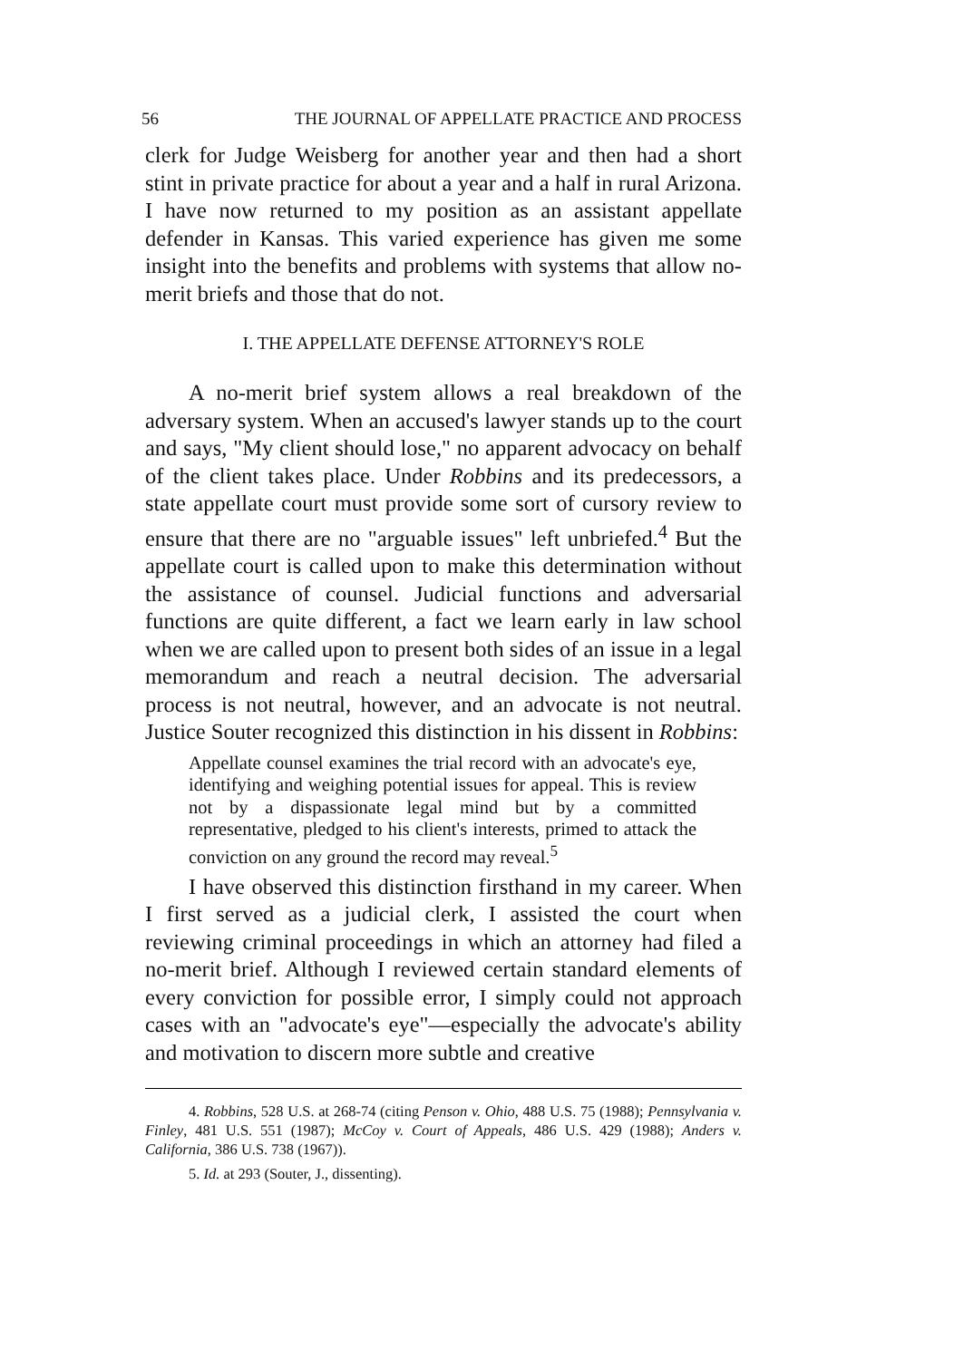56 THE JOURNAL OF APPELLATE PRACTICE AND PROCESS
clerk for Judge Weisberg for another year and then had a short stint in private practice for about a year and a half in rural Arizona. I have now returned to my position as an assistant appellate defender in Kansas. This varied experience has given me some insight into the benefits and problems with systems that allow no-merit briefs and those that do not.
I. THE APPELLATE DEFENSE ATTORNEY'S ROLE
A no-merit brief system allows a real breakdown of the adversary system. When an accused's lawyer stands up to the court and says, "My client should lose," no apparent advocacy on behalf of the client takes place. Under Robbins and its predecessors, a state appellate court must provide some sort of cursory review to ensure that there are no "arguable issues" left unbriefed.<sup>4</sup> But the appellate court is called upon to make this determination without the assistance of counsel. Judicial functions and adversarial functions are quite different, a fact we learn early in law school when we are called upon to present both sides of an issue in a legal memorandum and reach a neutral decision. The adversarial process is not neutral, however, and an advocate is not neutral. Justice Souter recognized this distinction in his dissent in Robbins:
Appellate counsel examines the trial record with an advocate's eye, identifying and weighing potential issues for appeal. This is review not by a dispassionate legal mind but by a committed representative, pledged to his client's interests, primed to attack the conviction on any ground the record may reveal.<sup>5</sup>
I have observed this distinction firsthand in my career. When I first served as a judicial clerk, I assisted the court when reviewing criminal proceedings in which an attorney had filed a no-merit brief. Although I reviewed certain standard elements of every conviction for possible error, I simply could not approach cases with an "advocate's eye"—especially the advocate's ability and motivation to discern more subtle and creative
4. Robbins, 528 U.S. at 268-74 (citing Penson v. Ohio, 488 U.S. 75 (1988); Pennsylvania v. Finley, 481 U.S. 551 (1987); McCoy v. Court of Appeals, 486 U.S. 429 (1988); Anders v. California, 386 U.S. 738 (1967)).
5. Id. at 293 (Souter, J., dissenting).